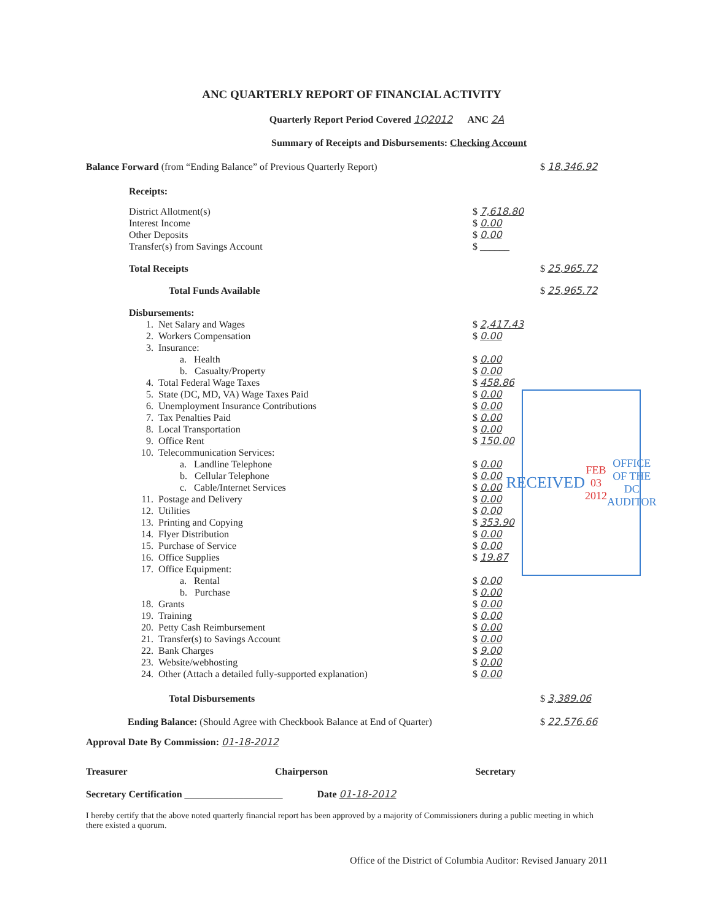ANC QUARTERLY REPORT OF FINANCIAL ACTIVITY
Quarterly Report Period Covered 1Q2012 ANC 2A
Summary of Receipts and Disbursements: Checking Account
| Balance Forward (from “Ending Balance” of Previous Quarterly Report) | | | | $ 18,346.92 |
| Receipts: | | | | |
| District Allotment(s) | | | $ 7,618.80 | |
| Interest Income | | | $ 0.00 | |
| Other Deposits | | | $ 0.00 | |
| Transfer(s) from Savings Account | | | $ ______ | |
| Total Receipts | | | | $ 25,965.72 |
| Total Funds Available | | | | $ 25,965.72 |
| Disbursements: | | | | |
| | 1. | Net Salary and Wages | $ 2,417.43 | |
| | 2. | Workers Compensation | $ 0.00 | |
| | 3. | Insurance: | | |
| | | a. Health | $ 0.00 | |
| | | b. Casualty/Property | $ 0.00 | |
| | 4. | Total Federal Wage Taxes | $ 458.86 | |
| | 5. | State (DC, MD, VA) Wage Taxes Paid | $ 0.00 | |
| | 6. | Unemployment Insurance Contributions | $ 0.00 | |
| | 7. | Tax Penalties Paid | $ 0.00 | |
| | 8. | Local Transportation | $ 0.00 | |
| | 9. | Office Rent | $ 150.00 | |
| | 10. | Telecommunication Services: | | |
| | | a. Landline Telephone | $ 0.00 | |
| | | b. Cellular Telephone | $ 0.00 | |
| | | c. Cable/Internet Services | $ 0.00 | |
| | 11. | Postage and Delivery | $ 0.00 | |
| | 12. | Utilities | $ 0.00 | |
| | 13. | Printing and Copying | $ 353.90 | |
| | 14. | Flyer Distribution | $ 0.00 | |
| | 15. | Purchase of Service | $ 0.00 | |
| | 16. | Office Supplies | $ 19.87 | |
| | 17. | Office Equipment: | | |
| | | a. Rental | $ 0.00 | |
| | | b. Purchase | $ 0.00 | |
| | 18. | Grants | $ 0.00 | |
| | 19. | Training | $ 0.00 | |
| | 20. | Petty Cash Reimbursement | $ 0.00 | |
| | 21. | Transfer(s) to Savings Account | $ 0.00 | |
| | 22. | Bank Charges | $ 9.00 | |
| | 23. | Website/webhosting | $ 0.00 | |
| | 24. | Other (Attach a detailed fully-supported explanation) | $ 0.00 | |
| Total Disbursements | | | | $ 3,389.06 |
| Ending Balance: (Should Agree with Checkbook Balance at End of Quarter) | | | | $ 22,576.66 |
Approval Date By Commission: 01-18-2012
Treasurer Chairperson Secretary
Secretary Certification ____________________ Date 01-18-2012
I hereby certify that the above noted quarterly financial report has been approved by a majority of Commissioners during a public meeting in which there existed a quorum.
Office of the District of Columbia Auditor: Revised January 2011
RECEIVED
FEB 03 2012
OFFICE OF THE DC AUDITOR